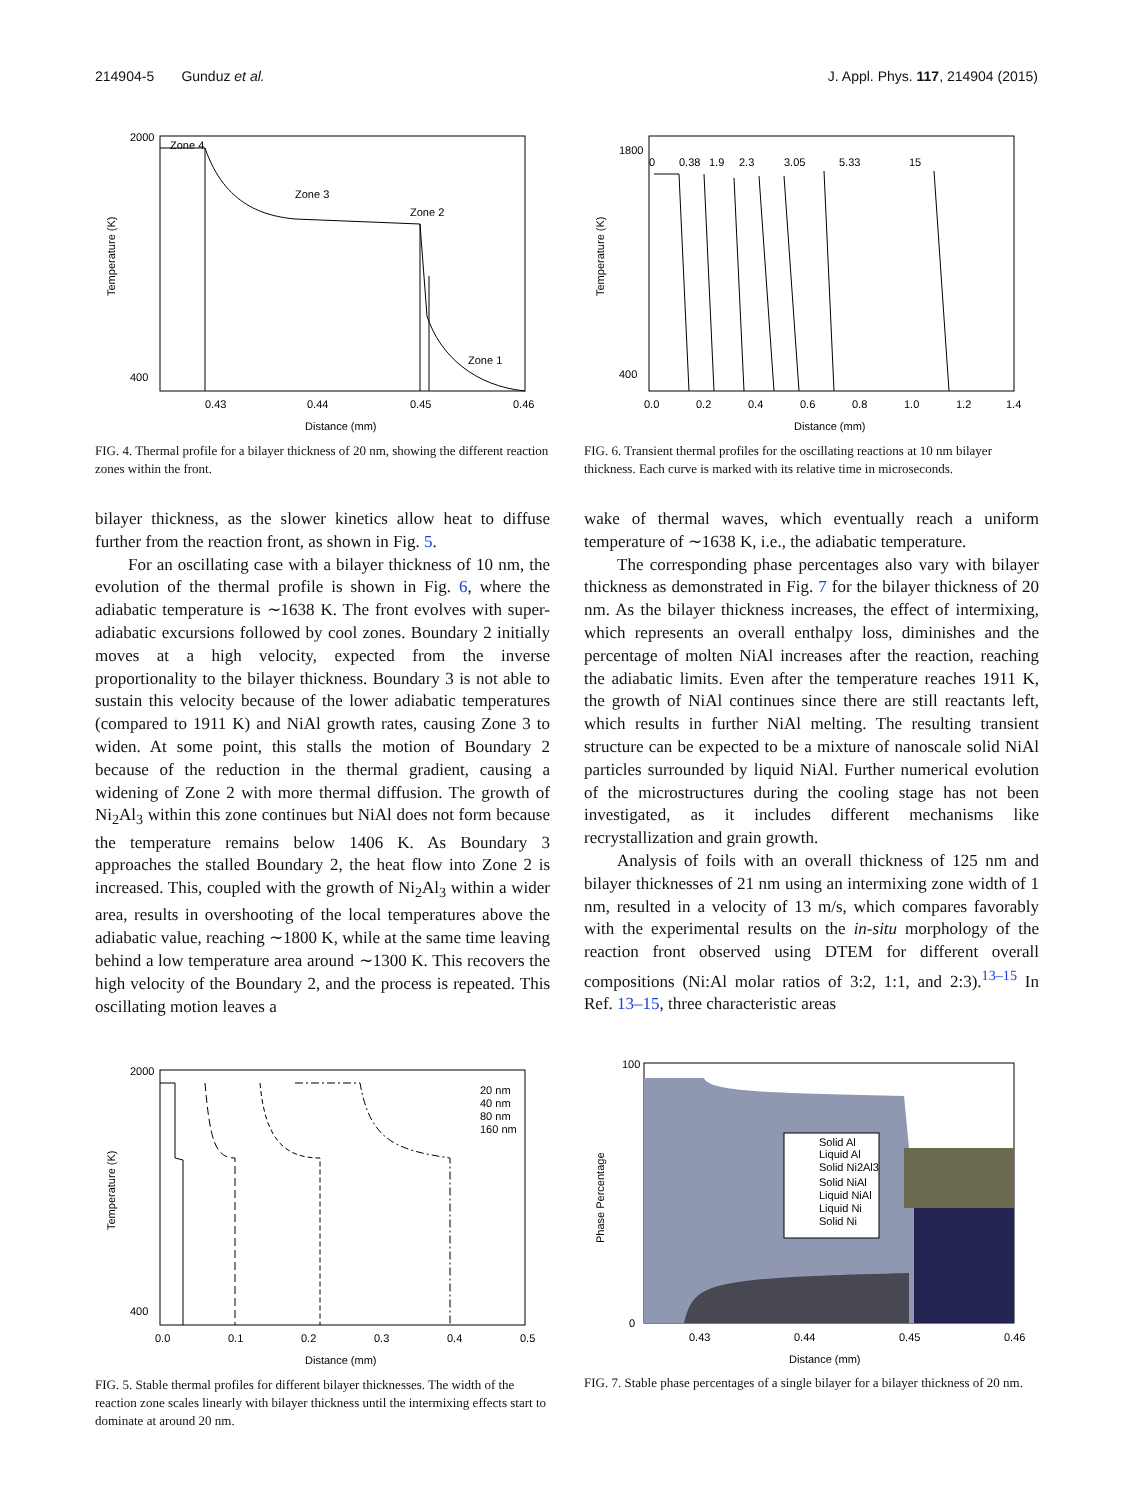214904-5 Gunduz et al. J. Appl. Phys. 117, 214904 (2015)
Zone 4
Zone 3
Zone 2
Zone 1
Temperature (K)
2000
400
0.43
0.44
0.45
0.46
Distance (mm)
FIG. 4. Thermal profile for a bilayer thickness of 20 nm, showing the different reaction zones within the front.
bilayer thickness, as the slower kinetics allow heat to diffuse further from the reaction front, as shown in Fig. 5.
For an oscillating case with a bilayer thickness of 10 nm, the evolution of the thermal profile is shown in Fig. 6, where the adiabatic temperature is ∼1638 K. The front evolves with super-adiabatic excursions followed by cool zones. Boundary 2 initially moves at a high velocity, expected from the inverse proportionality to the bilayer thickness. Boundary 3 is not able to sustain this velocity because of the lower adiabatic temperatures (compared to 1911 K) and NiAl growth rates, causing Zone 3 to widen. At some point, this stalls the motion of Boundary 2 because of the reduction in the thermal gradient, causing a widening of Zone 2 with more thermal diffusion. The growth of Ni<sub>2</sub>Al<sub>3</sub> within this zone continues but NiAl does not form because the temperature remains below 1406 K. As Boundary 3 approaches the stalled Boundary 2, the heat flow into Zone 2 is increased. This, coupled with the growth of Ni<sub>2</sub>Al<sub>3</sub> within a wider area, results in overshooting of the local temperatures above the adiabatic value, reaching ∼1800 K, while at the same time leaving behind a low temperature area around ∼1300 K. This recovers the high velocity of the Boundary 2, and the process is repeated. This oscillating motion leaves a
20 nm
40 nm
80 nm
160 nm
Temperature (K)
2000
400
0.0
0.1
0.2
0.3
0.4
0.5
Distance (mm)
FIG. 5. Stable thermal profiles for different bilayer thicknesses. The width of the reaction zone scales linearly with bilayer thickness until the intermixing effects start to dominate at around 20 nm.
0
0.38
1.9
2.3
3.05
5.33
15
Temperature (K)
1800
400
0.0
0.2
0.4
0.6
0.8
1.0
1.2
1.4
Distance (mm)
FIG. 6. Transient thermal profiles for the oscillating reactions at 10 nm bilayer thickness. Each curve is marked with its relative time in microseconds.
wake of thermal waves, which eventually reach a uniform temperature of ∼1638 K, i.e., the adiabatic temperature.
The corresponding phase percentages also vary with bilayer thickness as demonstrated in Fig. 7 for the bilayer thickness of 20 nm. As the bilayer thickness increases, the effect of intermixing, which represents an overall enthalpy loss, diminishes and the percentage of molten NiAl increases after the reaction, reaching the adiabatic limits. Even after the temperature reaches 1911 K, the growth of NiAl continues since there are still reactants left, which results in further NiAl melting. The resulting transient structure can be expected to be a mixture of nanoscale solid NiAl particles surrounded by liquid NiAl. Further numerical evolution of the microstructures during the cooling stage has not been investigated, as it includes different mechanisms like recrystallization and grain growth.
Analysis of foils with an overall thickness of 125 nm and bilayer thicknesses of 21 nm using an intermixing zone width of 1 nm, resulted in a velocity of 13 m/s, which compares favorably with the experimental results on the in-situ morphology of the reaction front observed using DTEM for different overall compositions (Ni:Al molar ratios of 3:2, 1:1, and 2:3).<sup>13–15</sup> In Ref. 13–15, three characteristic areas
Solid Al
Liquid Al
Solid Ni2Al3
Solid NiAl
Liquid NiAl
Liquid Ni
Solid Ni
Phase Percentage
100
0
0.43
0.44
0.45
0.46
Distance (mm)
FIG. 7. Stable phase percentages of a single bilayer for a bilayer thickness of 20 nm.